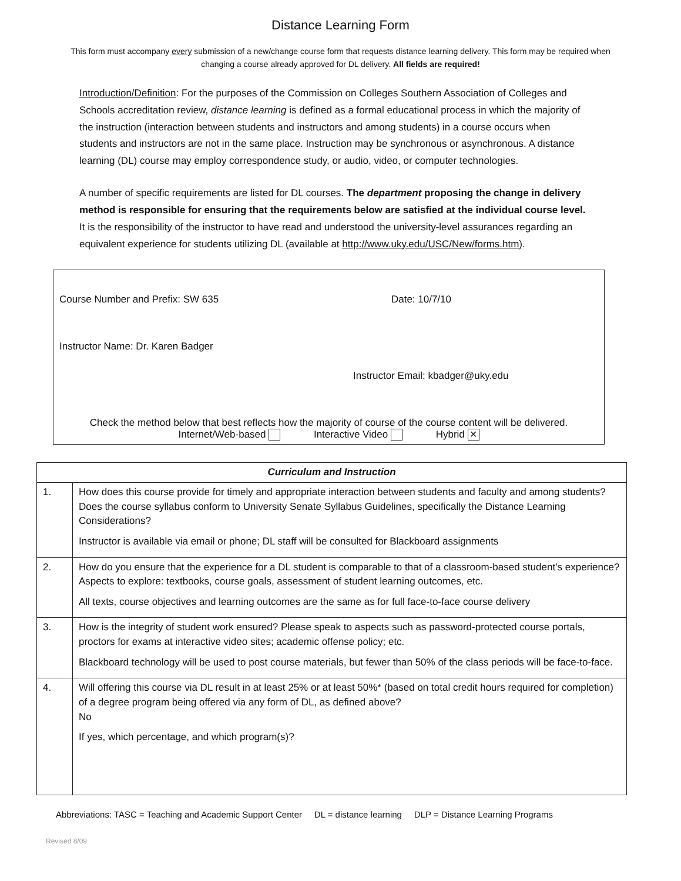Distance Learning Form
This form must accompany every submission of a new/change course form that requests distance learning delivery. This form may be required when changing a course already approved for DL delivery. All fields are required!
Introduction/Definition: For the purposes of the Commission on Colleges Southern Association of Colleges and Schools accreditation review, distance learning is defined as a formal educational process in which the majority of the instruction (interaction between students and instructors and among students) in a course occurs when students and instructors are not in the same place. Instruction may be synchronous or asynchronous. A distance learning (DL) course may employ correspondence study, or audio, video, or computer technologies.
A number of specific requirements are listed for DL courses. The department proposing the change in delivery method is responsible for ensuring that the requirements below are satisfied at the individual course level. It is the responsibility of the instructor to have read and understood the university-level assurances regarding an equivalent experience for students utilizing DL (available at http://www.uky.edu/USC/New/forms.htm).
Course Number and Prefix: SW 635 Date: 10/7/10
Instructor Name: Dr. Karen Badger
Instructor Email: kbadger@uky.edu
Check the method below that best reflects how the majority of course of the course content will be delivered.
Internet/Web-based Interactive Video Hybrid ✕
| Curriculum and Instruction | |
| --- | --- |
| 1. | How does this course provide for timely and appropriate interaction between students and faculty and among students? Does the course syllabus conform to University Senate Syllabus Guidelines, specifically the Distance Learning Considerations? Instructor is available via email or phone; DL staff will be consulted for Blackboard assignments |
| 2. | How do you ensure that the experience for a DL student is comparable to that of a classroom-based student’s experience? Aspects to explore: textbooks, course goals, assessment of student learning outcomes, etc. All texts, course objectives and learning outcomes are the same as for full face-to-face course delivery |
| 3. | How is the integrity of student work ensured? Please speak to aspects such as password-protected course portals, proctors for exams at interactive video sites; academic offense policy; etc. Blackboard technology will be used to post course materials, but fewer than 50% of the class periods will be face-to-face. |
| 4. | Will offering this course via DL result in at least 25% or at least 50%* (based on total credit hours required for completion) of a degree program being offered via any form of DL, as defined above? No If yes, which percentage, and which program(s)? |
Abbreviations: TASC = Teaching and Academic Support Center DL = distance learning DLP = Distance Learning Programs
Revised 8/09